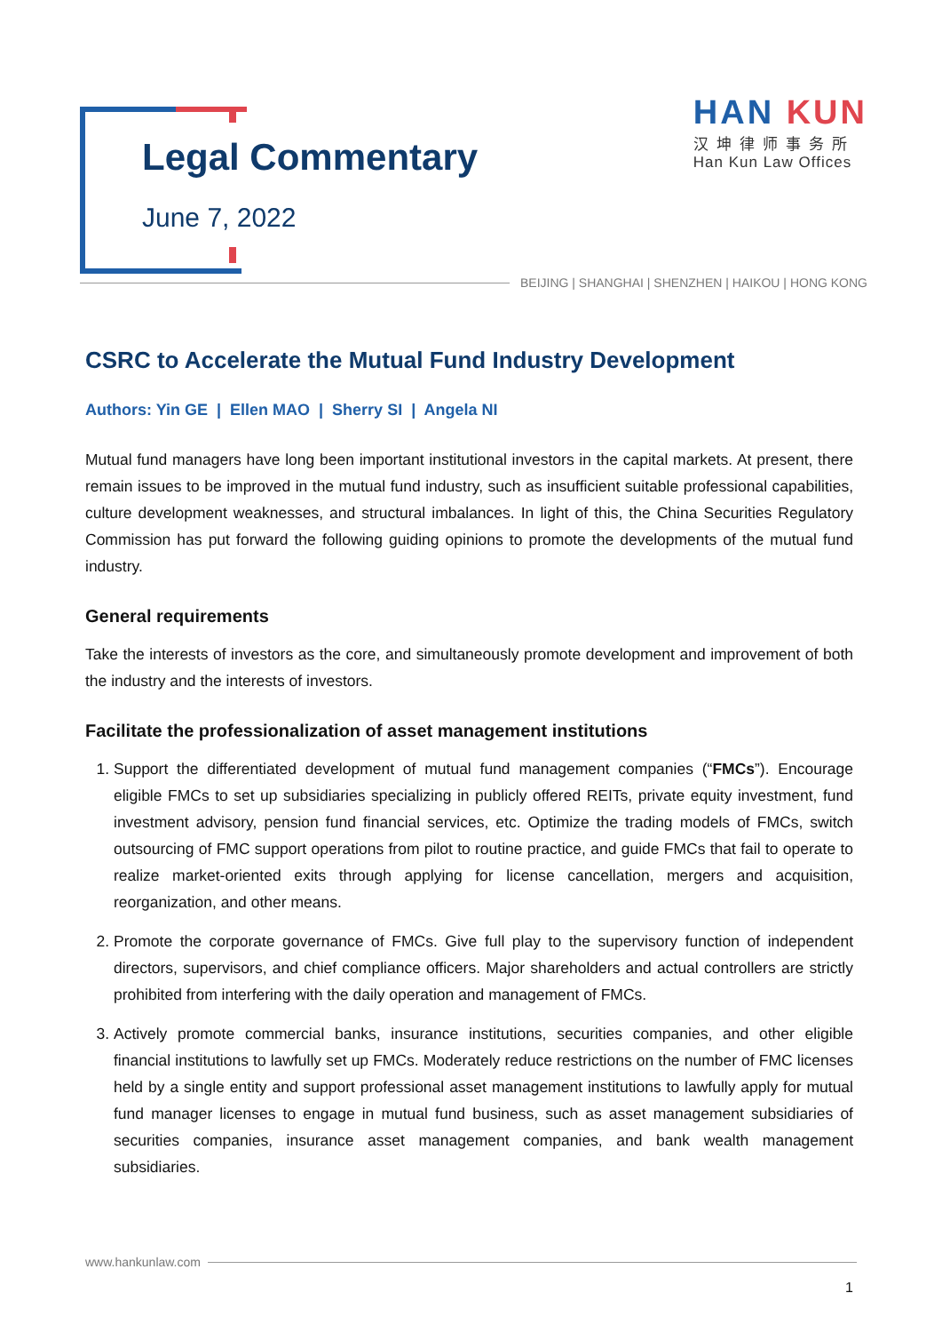Legal Commentary
June 7, 2022
HAN KUN
汉坤律师事务所
Han Kun Law Offices
BEIJING | SHANGHAI | SHENZHEN | HAIKOU | HONG KONG
CSRC to Accelerate the Mutual Fund Industry Development
Authors: Yin GE | Ellen MAO | Sherry SI | Angela NI
Mutual fund managers have long been important institutional investors in the capital markets. At present, there remain issues to be improved in the mutual fund industry, such as insufficient suitable professional capabilities, culture development weaknesses, and structural imbalances. In light of this, the China Securities Regulatory Commission has put forward the following guiding opinions to promote the developments of the mutual fund industry.
General requirements
Take the interests of investors as the core, and simultaneously promote development and improvement of both the industry and the interests of investors.
Facilitate the professionalization of asset management institutions
1. Support the differentiated development of mutual fund management companies (“FMCs”). Encourage eligible FMCs to set up subsidiaries specializing in publicly offered REITs, private equity investment, fund investment advisory, pension fund financial services, etc. Optimize the trading models of FMCs, switch outsourcing of FMC support operations from pilot to routine practice, and guide FMCs that fail to operate to realize market-oriented exits through applying for license cancellation, mergers and acquisition, reorganization, and other means.
2. Promote the corporate governance of FMCs. Give full play to the supervisory function of independent directors, supervisors, and chief compliance officers. Major shareholders and actual controllers are strictly prohibited from interfering with the daily operation and management of FMCs.
3. Actively promote commercial banks, insurance institutions, securities companies, and other eligible financial institutions to lawfully set up FMCs. Moderately reduce restrictions on the number of FMC licenses held by a single entity and support professional asset management institutions to lawfully apply for mutual fund manager licenses to engage in mutual fund business, such as asset management subsidiaries of securities companies, insurance asset management companies, and bank wealth management subsidiaries.
www.hankunlaw.com
1